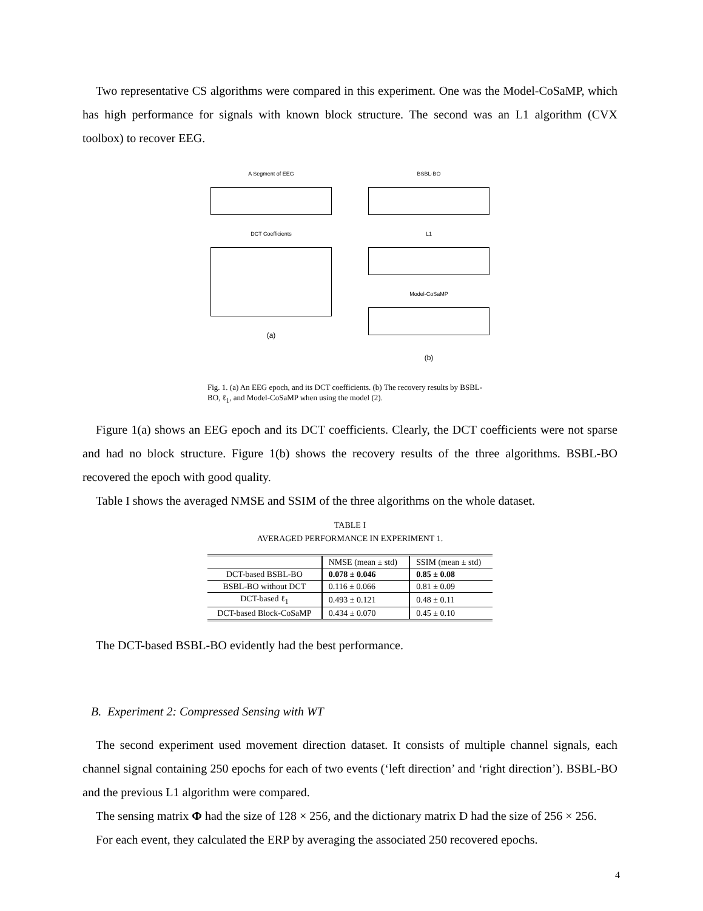Two representative CS algorithms were compared in this experiment. One was the Model-CoSaMP, which has high performance for signals with known block structure. The second was an L1 algorithm (CVX toolbox) to recover EEG.
A Segment of EEG
DCT Coefficients
(a)
BSBL-BO
L1
Model-CoSaMP
(b)
Fig. 1. (a) An EEG epoch, and its DCT coefficients. (b) The recovery results by BSBL-BO, ℓ<sub>1</sub>, and Model-CoSaMP when using the model (2).
Figure 1(a) shows an EEG epoch and its DCT coefficients. Clearly, the DCT coefficients were not sparse and had no block structure. Figure 1(b) shows the recovery results of the three algorithms. BSBL-BO recovered the epoch with good quality.
Table I shows the averaged NMSE and SSIM of the three algorithms on the whole dataset.
TABLE I
AVERAGED PERFORMANCE IN EXPERIMENT 1.
| | NMSE (mean ± std) | SSIM (mean ± std) |
| --- | --- | --- |
| DCT-based BSBL-BO | 0.078 ± 0.046 | 0.85 ± 0.08 |
| BSBL-BO without DCT | 0.116 ± 0.066 | 0.81 ± 0.09 |
| DCT-based ℓ<sub>1</sub> | 0.493 ± 0.121 | 0.48 ± 0.11 |
| DCT-based Block-CoSaMP | 0.434 ± 0.070 | 0.45 ± 0.10 |
The DCT-based BSBL-BO evidently had the best performance.
B. Experiment 2: Compressed Sensing with WT
The second experiment used movement direction dataset. It consists of multiple channel signals, each channel signal containing 250 epochs for each of two events (‘left direction’ and ‘right direction’). BSBL-BO and the previous L1 algorithm were compared.
The sensing matrix Φ had the size of 128 × 256, and the dictionary matrix D had the size of 256 × 256.
For each event, they calculated the ERP by averaging the associated 250 recovered epochs.
4